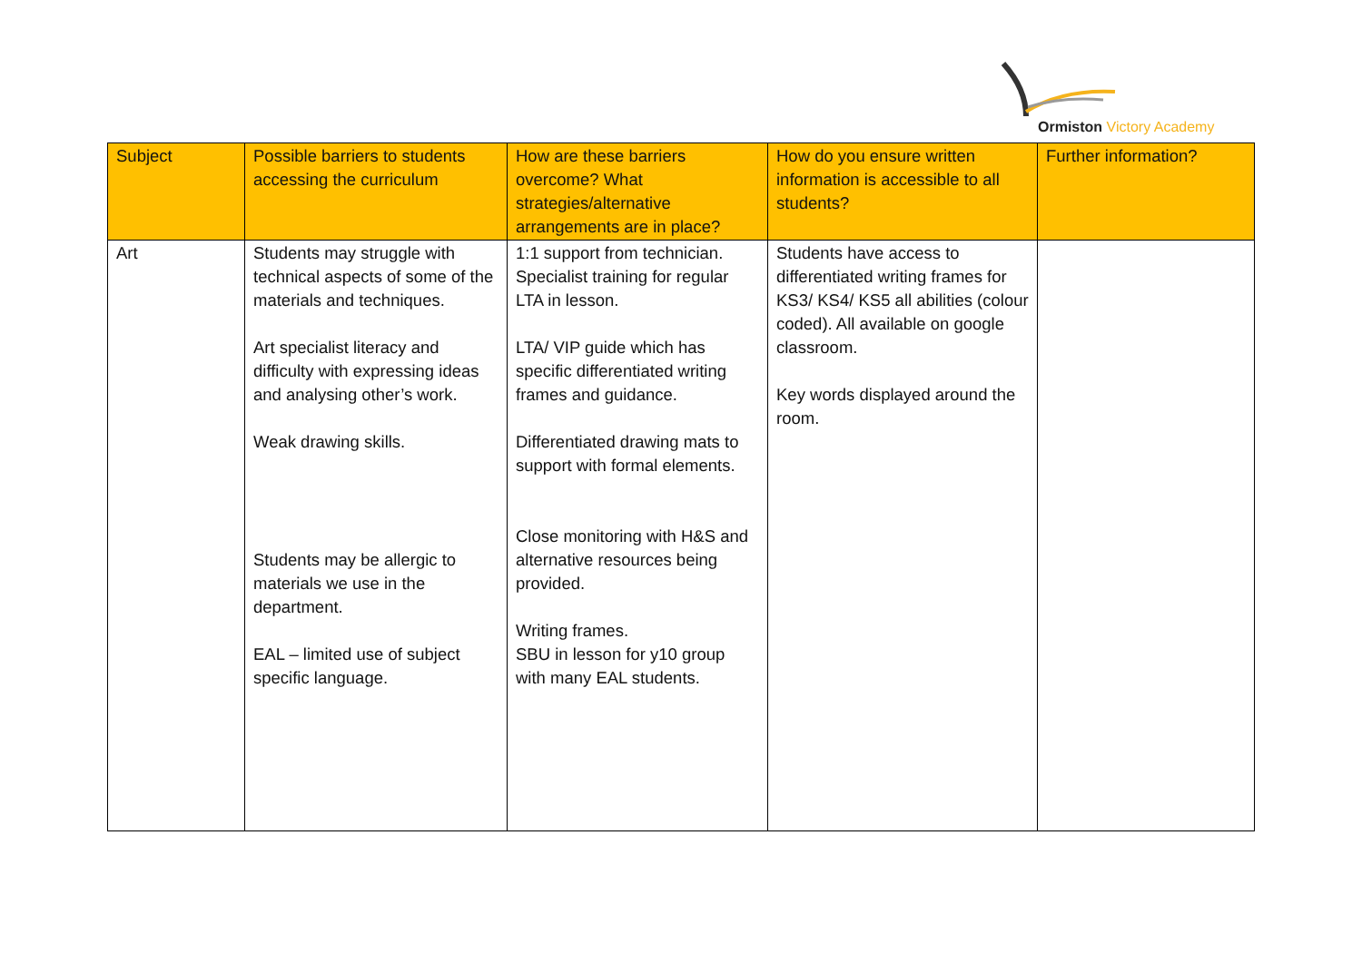Ormiston Victory Academy
| Subject | Possible barriers to students accessing the curriculum | How are these barriers overcome? What strategies/alternative arrangements are in place? | How do you ensure written information is accessible to all students? | Further information? |
| --- | --- | --- | --- | --- |
| Art | Students may struggle with technical aspects of some of the materials and techniques. Art specialist literacy and difficulty with expressing ideas and analysing other’s work. Weak drawing skills. Students may be allergic to materials we use in the department. EAL – limited use of subject specific language. | 1:1 support from technician. Specialist training for regular LTA in lesson. LTA/ VIP guide which has specific differentiated writing frames and guidance. Differentiated drawing mats to support with formal elements. Close monitoring with H&S and alternative resources being provided. Writing frames. SBU in lesson for y10 group with many EAL students. | Students have access to differentiated writing frames for KS3/ KS4/ KS5 all abilities (colour coded). All available on google classroom. Key words displayed around the room. | |